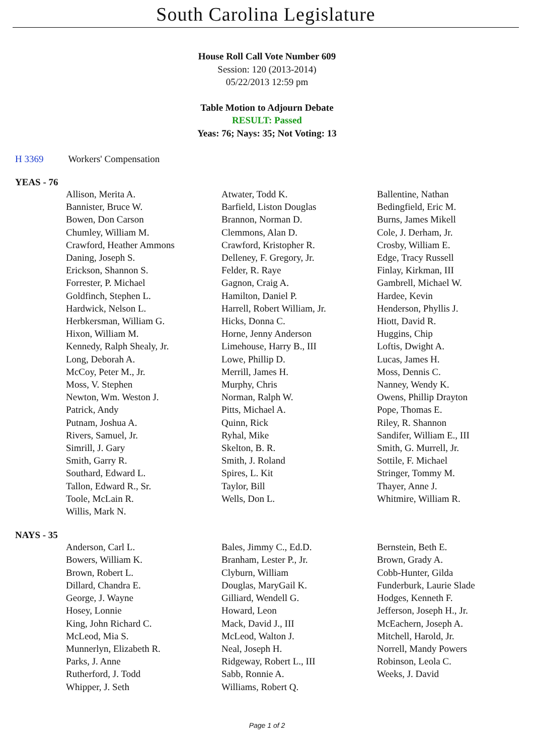South Carolina Legislature
House Roll Call Vote Number 609
Session: 120 (2013-2014)
05/22/2013 12:59 pm
Table Motion to Adjourn Debate
RESULT: Passed
Yeas: 76; Nays: 35; Not Voting: 13
H 3369 Workers' Compensation
YEAS - 76
| Allison, Merita A. | Atwater, Todd K. | Ballentine, Nathan |
| Bannister, Bruce W. | Barfield, Liston Douglas | Bedingfield, Eric M. |
| Bowen, Don Carson | Brannon, Norman D. | Burns, James Mikell |
| Chumley, William M. | Clemmons, Alan D. | Cole, J. Derham, Jr. |
| Crawford, Heather Ammons | Crawford, Kristopher R. | Crosby, William E. |
| Daning, Joseph S. | Delleney, F. Gregory, Jr. | Edge, Tracy Russell |
| Erickson, Shannon S. | Felder, R. Raye | Finlay, Kirkman, III |
| Forrester, P. Michael | Gagnon, Craig A. | Gambrell, Michael W. |
| Goldfinch, Stephen L. | Hamilton, Daniel P. | Hardee, Kevin |
| Hardwick, Nelson L. | Harrell, Robert William, Jr. | Henderson, Phyllis J. |
| Herbkersman, William G. | Hicks, Donna C. | Hiott, David R. |
| Hixon, William M. | Horne, Jenny Anderson | Huggins, Chip |
| Kennedy, Ralph Shealy, Jr. | Limehouse, Harry B., III | Loftis, Dwight A. |
| Long, Deborah A. | Lowe, Phillip D. | Lucas, James H. |
| McCoy, Peter M., Jr. | Merrill, James H. | Moss, Dennis C. |
| Moss, V. Stephen | Murphy, Chris | Nanney, Wendy K. |
| Newton, Wm. Weston J. | Norman, Ralph W. | Owens, Phillip Drayton |
| Patrick, Andy | Pitts, Michael A. | Pope, Thomas E. |
| Putnam, Joshua A. | Quinn, Rick | Riley, R. Shannon |
| Rivers, Samuel, Jr. | Ryhal, Mike | Sandifer, William E., III |
| Simrill, J. Gary | Skelton, B. R. | Smith, G. Murrell, Jr. |
| Smith, Garry R. | Smith, J. Roland | Sottile, F. Michael |
| Southard, Edward L. | Spires, L. Kit | Stringer, Tommy M. |
| Tallon, Edward R., Sr. | Taylor, Bill | Thayer, Anne J. |
| Toole, McLain R. | Wells, Don L. | Whitmire, William R. |
| Willis, Mark N. | | |
NAYS - 35
| Anderson, Carl L. | Bales, Jimmy C., Ed.D. | Bernstein, Beth E. |
| Bowers, William K. | Branham, Lester P., Jr. | Brown, Grady A. |
| Brown, Robert L. | Clyburn, William | Cobb-Hunter, Gilda |
| Dillard, Chandra E. | Douglas, MaryGail K. | Funderburk, Laurie Slade |
| George, J. Wayne | Gilliard, Wendell G. | Hodges, Kenneth F. |
| Hosey, Lonnie | Howard, Leon | Jefferson, Joseph H., Jr. |
| King, John Richard C. | Mack, David J., III | McEachern, Joseph A. |
| McLeod, Mia S. | McLeod, Walton J. | Mitchell, Harold, Jr. |
| Munnerlyn, Elizabeth R. | Neal, Joseph H. | Norrell, Mandy Powers |
| Parks, J. Anne | Ridgeway, Robert L., III | Robinson, Leola C. |
| Rutherford, J. Todd | Sabb, Ronnie A. | Weeks, J. David |
| Whipper, J. Seth | Williams, Robert Q. | |
Page 1 of 2